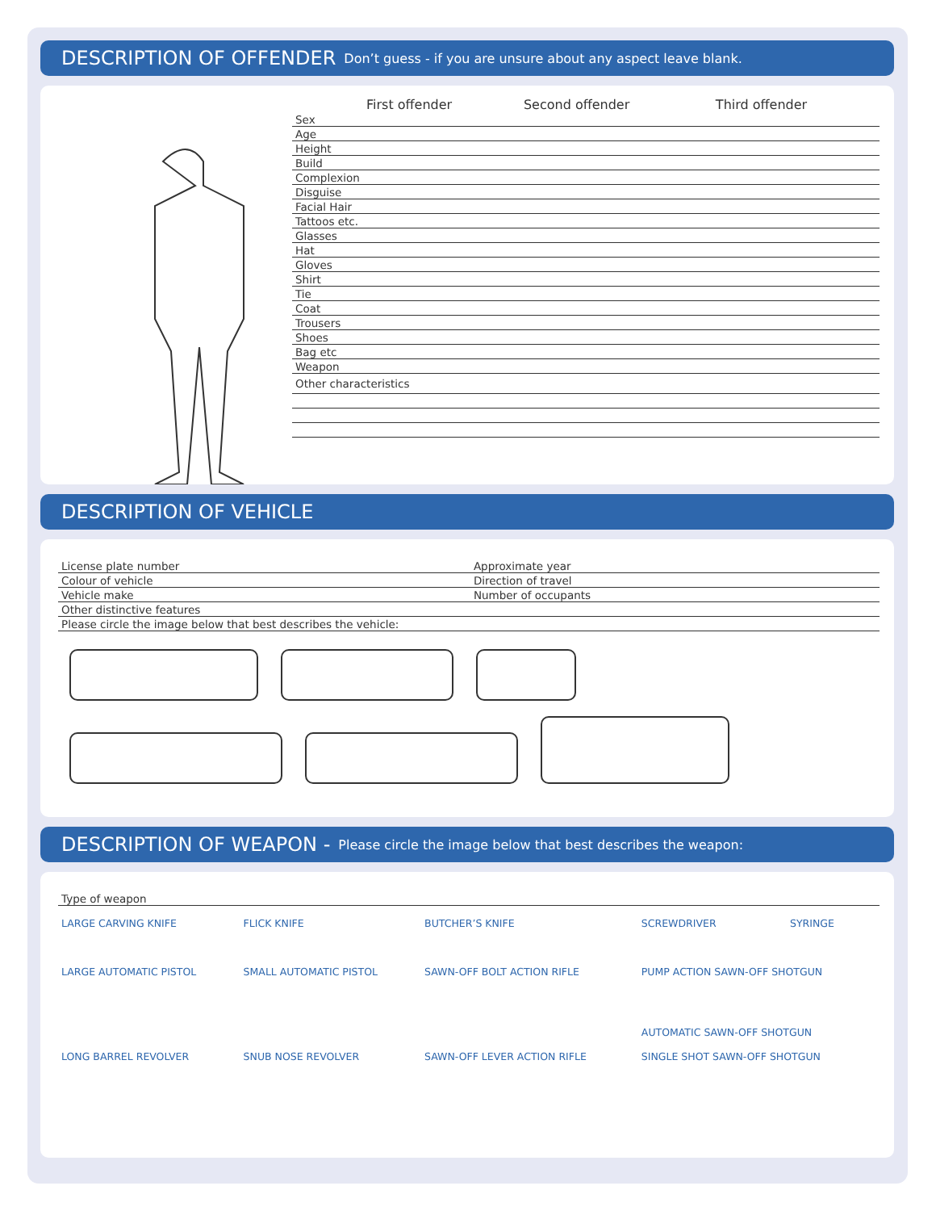DESCRIPTION OF OFFENDER Don’t guess - if you are unsure about any aspect leave blank.
| | First offender | Second offender | Third offender |
| --- | --- | --- | --- |
| Sex | | | |
| Age | | | |
| Height | | | |
| Build | | | |
| Complexion | | | |
| Disguise | | | |
| Facial Hair | | | |
| Tattoos etc. | | | |
| Glasses | | | |
| Hat | | | |
| Gloves | | | |
| Shirt | | | |
| Tie | | | |
| Coat | | | |
| Trousers | | | |
| Shoes | | | |
| Bag etc | | | |
| Weapon | | | |
| Other characteristics | | | |
DESCRIPTION OF VEHICLE
| License plate number | Approximate year |
| Colour of vehicle | Direction of travel |
| Vehicle make | Number of occupants |
| Other distinctive features | |
| Please circle the image below that best describes the vehicle: | |
DESCRIPTION OF WEAPON - Please circle the image below that best describes the weapon:
| Type of weapon |
| LARGE CARVING KNIFE | FLICK KNIFE | BUTCHER’S KNIFE | SCREWDRIVER | SYRINGE |
| LARGE AUTOMATIC PISTOL | SMALL AUTOMATIC PISTOL | SAWN-OFF BOLT ACTION RIFLE | PUMP ACTION SAWN-OFF SHOTGUN AUTOMATIC SAWN-OFF SHOTGUN | |
| LONG BARREL REVOLVER | SNUB NOSE REVOLVER | SAWN-OFF LEVER ACTION RIFLE | SINGLE SHOT SAWN-OFF SHOTGUN | |